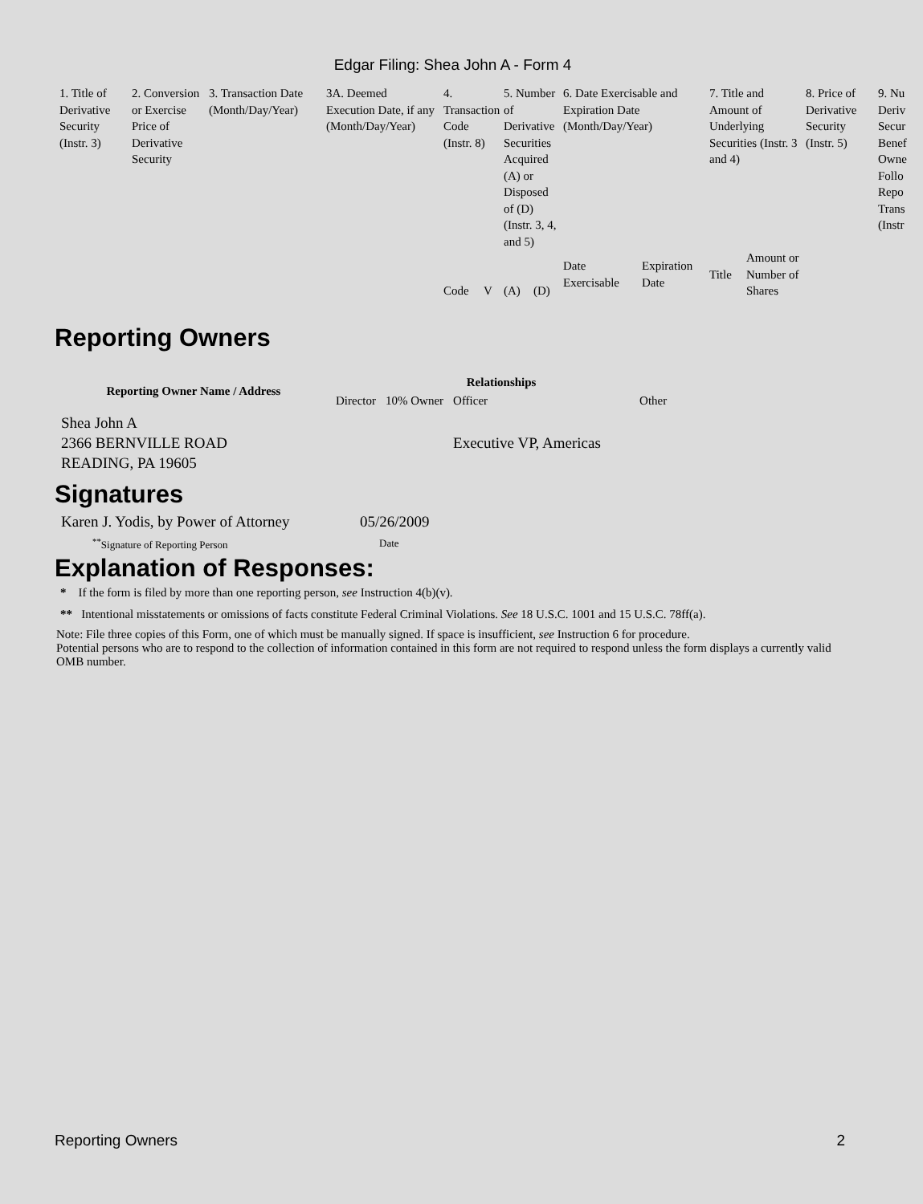Edgar Filing: Shea John A - Form 4
| 1. Title of Derivative Security (Instr. 3) | 2. Conversion or Exercise Price of Derivative Security | 3. Transaction Date (Month/Day/Year) | 3A. Deemed Execution Date, if any (Month/Day/Year) | 4. Transaction Code (Instr. 8) | | 5. Number of Derivative Securities Acquired (A) or Disposed of (D) (Instr. 3, 4, and 5) | | 6. Date Exercisable and Expiration Date (Month/Day/Year) | | 7. Title and Amount of Underlying Securities (Instr. 3 and 4) | | 8. Price of Derivative Security (Instr. 5) | 9. Nu Deriv Secur Benef Owne Follo Repo Trans (Instr |
| --- | --- | --- | --- | --- | --- | --- | --- | --- | --- | --- | --- | --- | --- |
| | | | | Code | V | (A) | (D) | Date Exercisable | Expiration Date | Title | Amount or Number of Shares | | |
Reporting Owners
| Reporting Owner Name / Address | Relationships | | | |
| --- | --- | --- | --- | --- |
| | Director | 10% Owner | Officer | Other |
| Shea John A 2366 BERNVILLE ROAD READING, PA 19605 | | | Executive VP, Americas | |
Signatures
| Karen J. Yodis, by Power of Attorney | 05/26/2009 |
| <sup>**</sup> Signature of Reporting Person | Date |
Explanation of Responses:
* If the form is filed by more than one reporting person, see Instruction 4(b)(v).
** Intentional misstatements or omissions of facts constitute Federal Criminal Violations. See 18 U.S.C. 1001 and 15 U.S.C. 78ff(a).
Note: File three copies of this Form, one of which must be manually signed. If space is insufficient, see Instruction 6 for procedure.
Potential persons who are to respond to the collection of information contained in this form are not required to respond unless the form displays a currently valid OMB number.
Reporting Owners 2